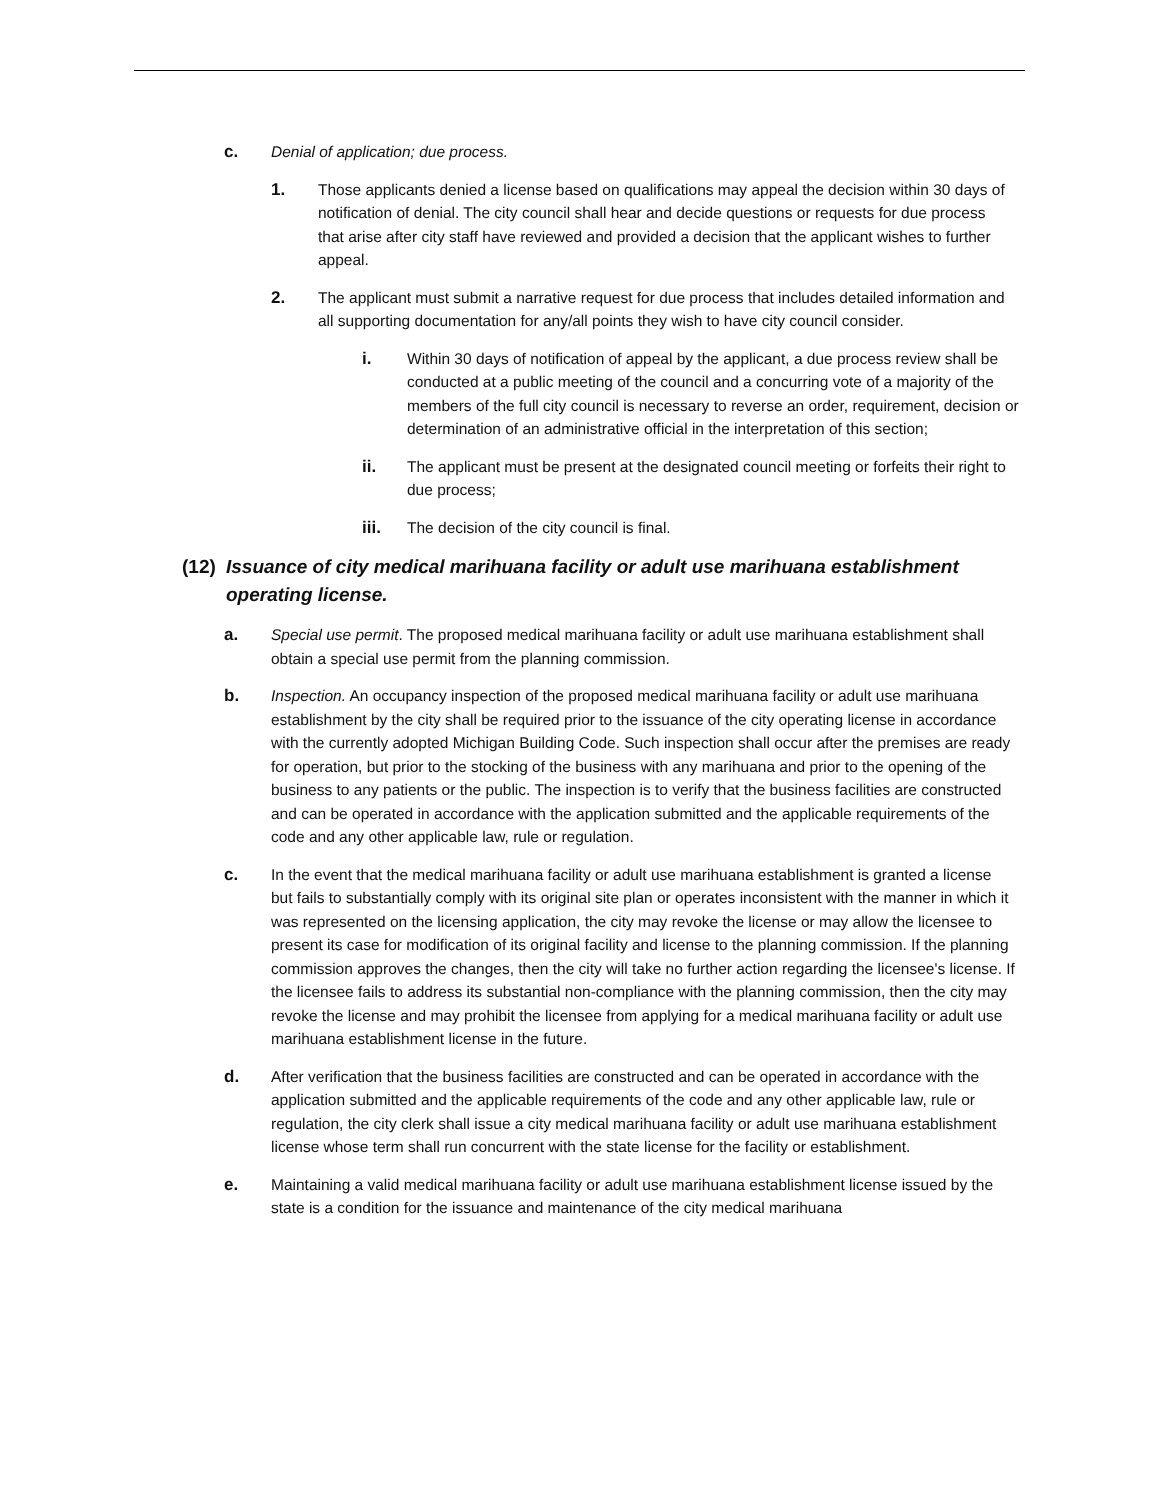c. Denial of application; due process.
1. Those applicants denied a license based on qualifications may appeal the decision within 30 days of notification of denial. The city council shall hear and decide questions or requests for due process that arise after city staff have reviewed and provided a decision that the applicant wishes to further appeal.
2. The applicant must submit a narrative request for due process that includes detailed information and all supporting documentation for any/all points they wish to have city council consider.
i. Within 30 days of notification of appeal by the applicant, a due process review shall be conducted at a public meeting of the council and a concurring vote of a majority of the members of the full city council is necessary to reverse an order, requirement, decision or determination of an administrative official in the interpretation of this section;
ii. The applicant must be present at the designated council meeting or forfeits their right to due process;
iii. The decision of the city council is final.
(12)
Issuance of city medical marihuana facility or adult use marihuana establishment operating license.
a. Special use permit. The proposed medical marihuana facility or adult use marihuana establishment shall obtain a special use permit from the planning commission.
b. Inspection. An occupancy inspection of the proposed medical marihuana facility or adult use marihuana establishment by the city shall be required prior to the issuance of the city operating license in accordance with the currently adopted Michigan Building Code. Such inspection shall occur after the premises are ready for operation, but prior to the stocking of the business with any marihuana and prior to the opening of the business to any patients or the public. The inspection is to verify that the business facilities are constructed and can be operated in accordance with the application submitted and the applicable requirements of the code and any other applicable law, rule or regulation.
c. In the event that the medical marihuana facility or adult use marihuana establishment is granted a license but fails to substantially comply with its original site plan or operates inconsistent with the manner in which it was represented on the licensing application, the city may revoke the license or may allow the licensee to present its case for modification of its original facility and license to the planning commission. If the planning commission approves the changes, then the city will take no further action regarding the licensee's license. If the licensee fails to address its substantial non-compliance with the planning commission, then the city may revoke the license and may prohibit the licensee from applying for a medical marihuana facility or adult use marihuana establishment license in the future.
d. After verification that the business facilities are constructed and can be operated in accordance with the application submitted and the applicable requirements of the code and any other applicable law, rule or regulation, the city clerk shall issue a city medical marihuana facility or adult use marihuana establishment license whose term shall run concurrent with the state license for the facility or establishment.
e. Maintaining a valid medical marihuana facility or adult use marihuana establishment license issued by the state is a condition for the issuance and maintenance of the city medical marihuana